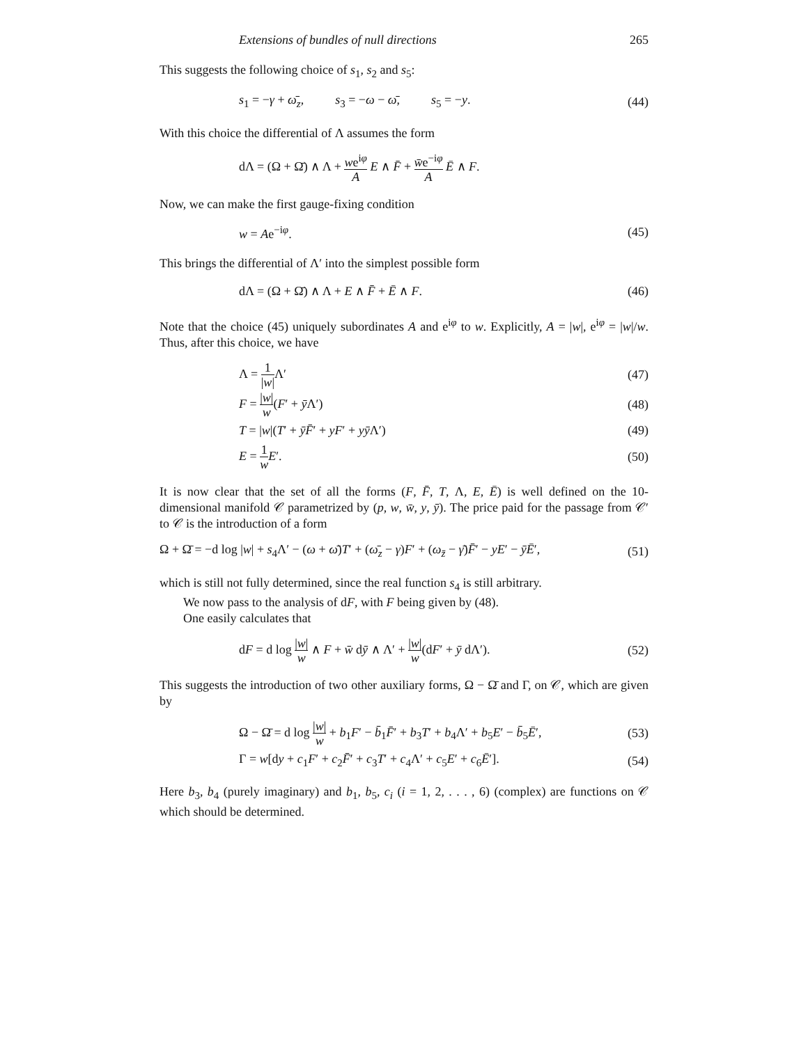Extensions of bundles of null directions 265
This suggests the following choice of s<sub>1</sub>, s<sub>2</sub> and s<sub>5</sub>:
s<sub>1</sub> = −γ + ω̄<sub>z</sub>, s<sub>3</sub> = −ω − ω̄, s<sub>5</sub> = −y. (44)
With this choice the differential of Λ assumes the form
dΛ = (Ω + Ω̄) ∧ Λ + we<sup>iφ</sup> A E ∧ F̄ + w̄e<sup>−iφ</sup> A Ē ∧ F.
Now, we can make the first gauge-fixing condition
w = Ae<sup>−iφ</sup>. (45)
This brings the differential of Λ′ into the simplest possible form
dΛ = (Ω + Ω̄) ∧ Λ + E ∧ F̄ + Ē ∧ F. (46)
Note that the choice (45) uniquely subordinates A and e<sup>iφ</sup> to w. Explicitly, A = |w|, e<sup>iφ</sup> = |w|/w. Thus, after this choice, we have
Λ = 1 |w|Λ′ (47)
F = |w| w(F′ + ȳ Λ′) (48)
T = |w|(T′ + ȳF̄′ + yF′ + yȳ Λ′) (49)
E = 1 w E′. (50)
It is now clear that the set of all the forms (F, F̄, T, Λ, E, Ē) is well defined on the 10-dimensional manifold 𝒞 parametrized by (p, w, w̄, y, ȳ). The price paid for the passage from 𝒞′ to 𝒞 is the introduction of a form
Ω + Ω̄ = −d log |w| + s<sub>4</sub>Λ′ − (ω + ω̄)T′ + (ω̄<sub>z</sub> − γ)F′ + (ω<sub>z̄</sub> − γ̄)F̄′ − yE′ − ȳĒ′, (51)
which is still not fully determined, since the real function s<sub>4</sub> is still arbitrary.
We now pass to the analysis of dF, with F being given by (48).
One easily calculates that
dF = d log |w| w ∧ F + w̄ dȳ ∧ Λ′ + |w| w(dF′ + ȳ dΛ′). (52)
This suggests the introduction of two other auxiliary forms, Ω − Ω̄ and Γ, on 𝒞, which are given by
Ω − Ω̄ = d log |w| w + b<sub>1</sub>F′ − b̄<sub>1</sub>F̄′ + b<sub>3</sub>T′ + b<sub>4</sub>Λ′ + b<sub>5</sub>E′ − b̄<sub>5</sub>Ē′, (53)
Γ = w[dy + c<sub>1</sub>F′ + c<sub>2</sub>F̄′ + c<sub>3</sub>T′ + c<sub>4</sub>Λ′ + c<sub>5</sub>E′ + c<sub>6</sub>Ē′]. (54)
Here b<sub>3</sub>, b<sub>4</sub> (purely imaginary) and b<sub>1</sub>, b<sub>5</sub>, c<sub>i</sub> (i = 1, 2, . . . , 6) (complex) are functions on 𝒞 which should be determined.